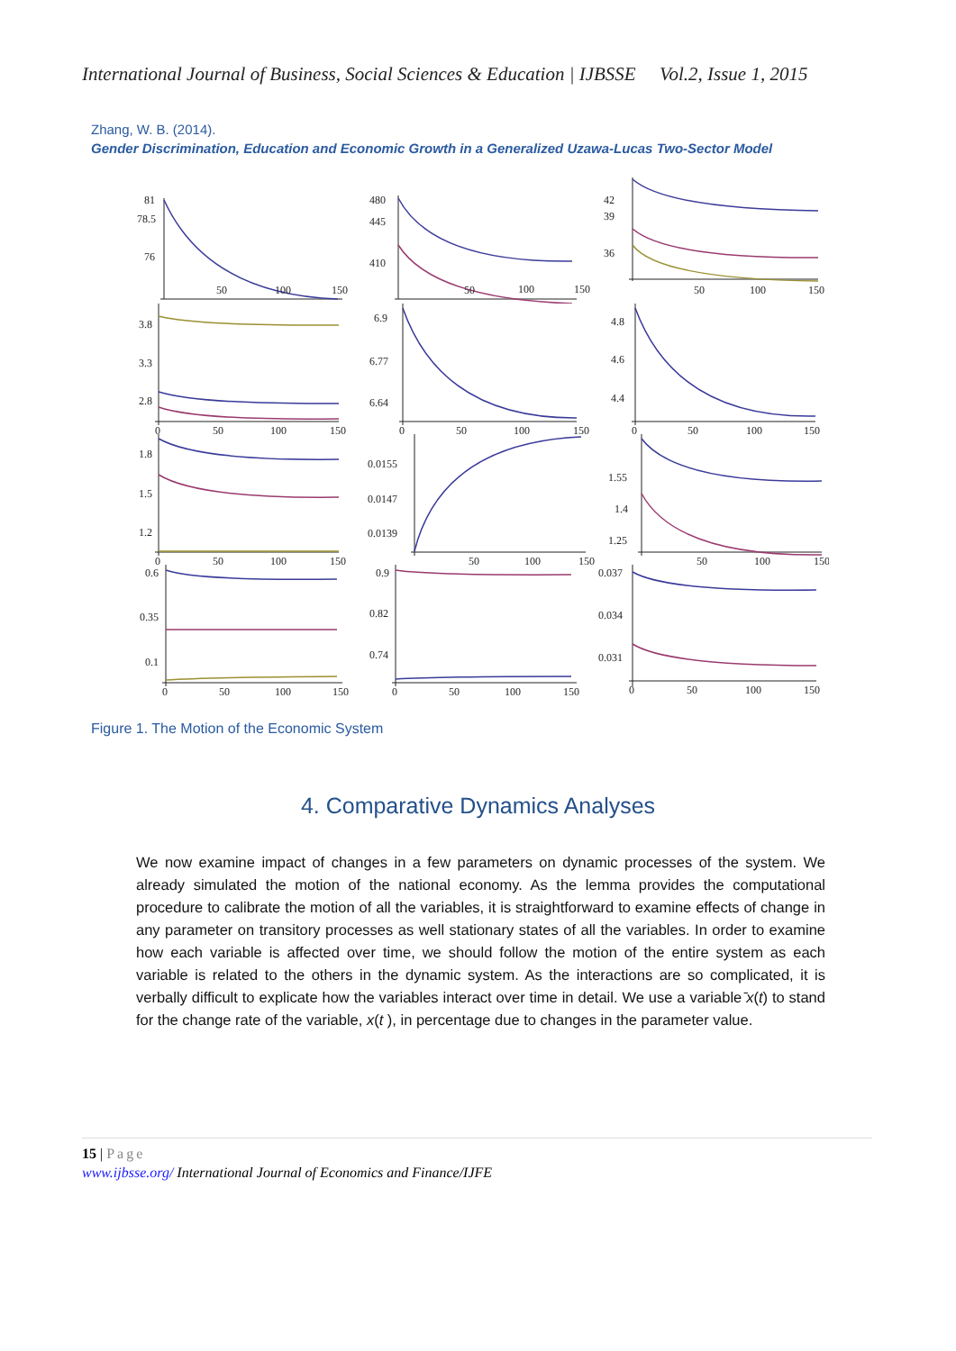International Journal of Business, Social Sciences & Education | IJBSSE Vol.2, Issue 1, 2015
Zhang, W. B. (2014).
Gender Discrimination, Education and Economic Growth in a Generalized Uzawa-Lucas Two-Sector Model
81
78.5
76
50
100
150
480
445
410
50
100
150
42
39
36
50
100
150
3.8
3.3
2.8
0
50
100
150
6.9
6.77
6.64
0
50
100
150
4.8
4.6
4.4
0
50
100
150
1.8
1.5
1.2
0
50
100
150
0.0155
0.0147
0.0139
50
100
150
1.55
1.4
1.25
50
100
150
0.6
0.35
0.1
0
50
100
150
0.9
0.82
0.74
0
50
100
150
0.037
0.034
0.031
0
50
100
150
Figure 1. The Motion of the Economic System
4. Comparative Dynamics Analyses
We now examine impact of changes in a few parameters on dynamic processes of the system. We already simulated the motion of the national economy. As the lemma provides the computational procedure to calibrate the motion of all the variables, it is straightforward to examine effects of change in any parameter on transitory processes as well stationary states of all the variables. In order to examine how each variable is affected over time, we should follow the motion of the entire system as each variable is related to the others in the dynamic system. As the interactions are so complicated, it is verbally difficult to explicate how the variables interact over time in detail. We use a variable ̄x(t) to stand for the change rate of the variable, x(t ), in percentage due to changes in the parameter value.
15 | Page
www.ijbsse.org/ International Journal of Economics and Finance/IJFE